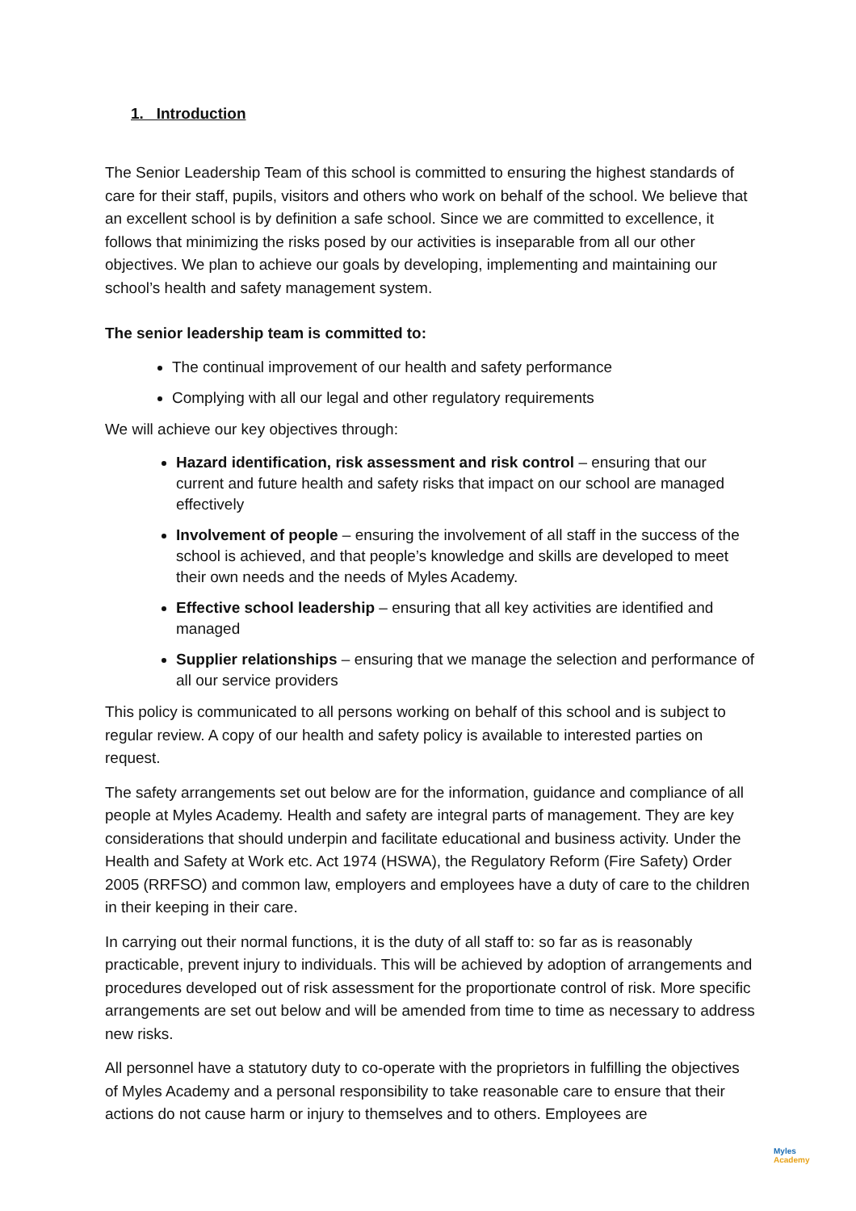1. Introduction
The Senior Leadership Team of this school is committed to ensuring the highest standards of care for their staff, pupils, visitors and others who work on behalf of the school. We believe that an excellent school is by definition a safe school. Since we are committed to excellence, it follows that minimizing the risks posed by our activities is inseparable from all our other objectives. We plan to achieve our goals by developing, implementing and maintaining our school’s health and safety management system.
The senior leadership team is committed to:
The continual improvement of our health and safety performance
Complying with all our legal and other regulatory requirements
We will achieve our key objectives through:
Hazard identification, risk assessment and risk control – ensuring that our current and future health and safety risks that impact on our school are managed effectively
Involvement of people – ensuring the involvement of all staff in the success of the school is achieved, and that people’s knowledge and skills are developed to meet their own needs and the needs of Myles Academy.
Effective school leadership – ensuring that all key activities are identified and managed
Supplier relationships – ensuring that we manage the selection and performance of all our service providers
This policy is communicated to all persons working on behalf of this school and is subject to regular review. A copy of our health and safety policy is available to interested parties on request.
The safety arrangements set out below are for the information, guidance and compliance of all people at Myles Academy. Health and safety are integral parts of management. They are key considerations that should underpin and facilitate educational and business activity. Under the Health and Safety at Work etc. Act 1974 (HSWA), the Regulatory Reform (Fire Safety) Order 2005 (RRFSO) and common law, employers and employees have a duty of care to the children in their keeping in their care.
In carrying out their normal functions, it is the duty of all staff to: so far as is reasonably practicable, prevent injury to individuals. This will be achieved by adoption of arrangements and procedures developed out of risk assessment for the proportionate control of risk. More specific arrangements are set out below and will be amended from time to time as necessary to address new risks.
All personnel have a statutory duty to co-operate with the proprietors in fulfilling the objectives of Myles Academy and a personal responsibility to take reasonable care to ensure that their actions do not cause harm or injury to themselves and to others. Employees are
Myles
Academy